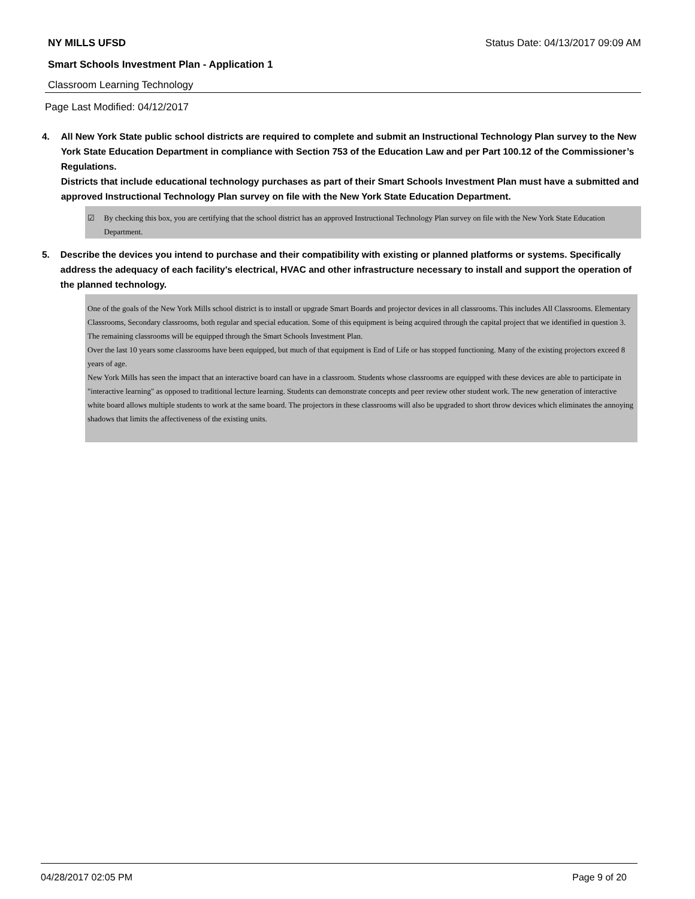NY MILLS UFSD Status Date: 04/13/2017 09:09 AM
Smart Schools Investment Plan - Application 1
Classroom Learning Technology
Page Last Modified: 04/12/2017
4. All New York State public school districts are required to complete and submit an Instructional Technology Plan survey to the New York State Education Department in compliance with Section 753 of the Education Law and per Part 100.12 of the Commissioner’s Regulations.
Districts that include educational technology purchases as part of their Smart Schools Investment Plan must have a submitted and approved Instructional Technology Plan survey on file with the New York State Education Department.
☑ By checking this box, you are certifying that the school district has an approved Instructional Technology Plan survey on file with the New York State Education Department.
5. Describe the devices you intend to purchase and their compatibility with existing or planned platforms or systems. Specifically address the adequacy of each facility's electrical, HVAC and other infrastructure necessary to install and support the operation of the planned technology.
One of the goals of the New York Mills school district is to install or upgrade Smart Boards and projector devices in all classrooms. This includes All Classrooms. Elementary Classrooms, Secondary classrooms, both regular and special education. Some of this equipment is being acquired through the capital project that we identified in question 3. The remaining classrooms will be equipped through the Smart Schools Investment Plan.
Over the last 10 years some classrooms have been equipped, but much of that equipment is End of Life or has stopped functioning. Many of the existing projectors exceed 8 years of age.
New York Mills has seen the impact that an interactive board can have in a classroom. Students whose classrooms are equipped with these devices are able to participate in "interactive learning" as opposed to traditional lecture learning. Students can demonstrate concepts and peer review other student work. The new generation of interactive white board allows multiple students to work at the same board. The projectors in these classrooms will also be upgraded to short throw devices which eliminates the annoying shadows that limits the affectiveness of the existing units.
04/28/2017 02:05 PM Page 9 of 20